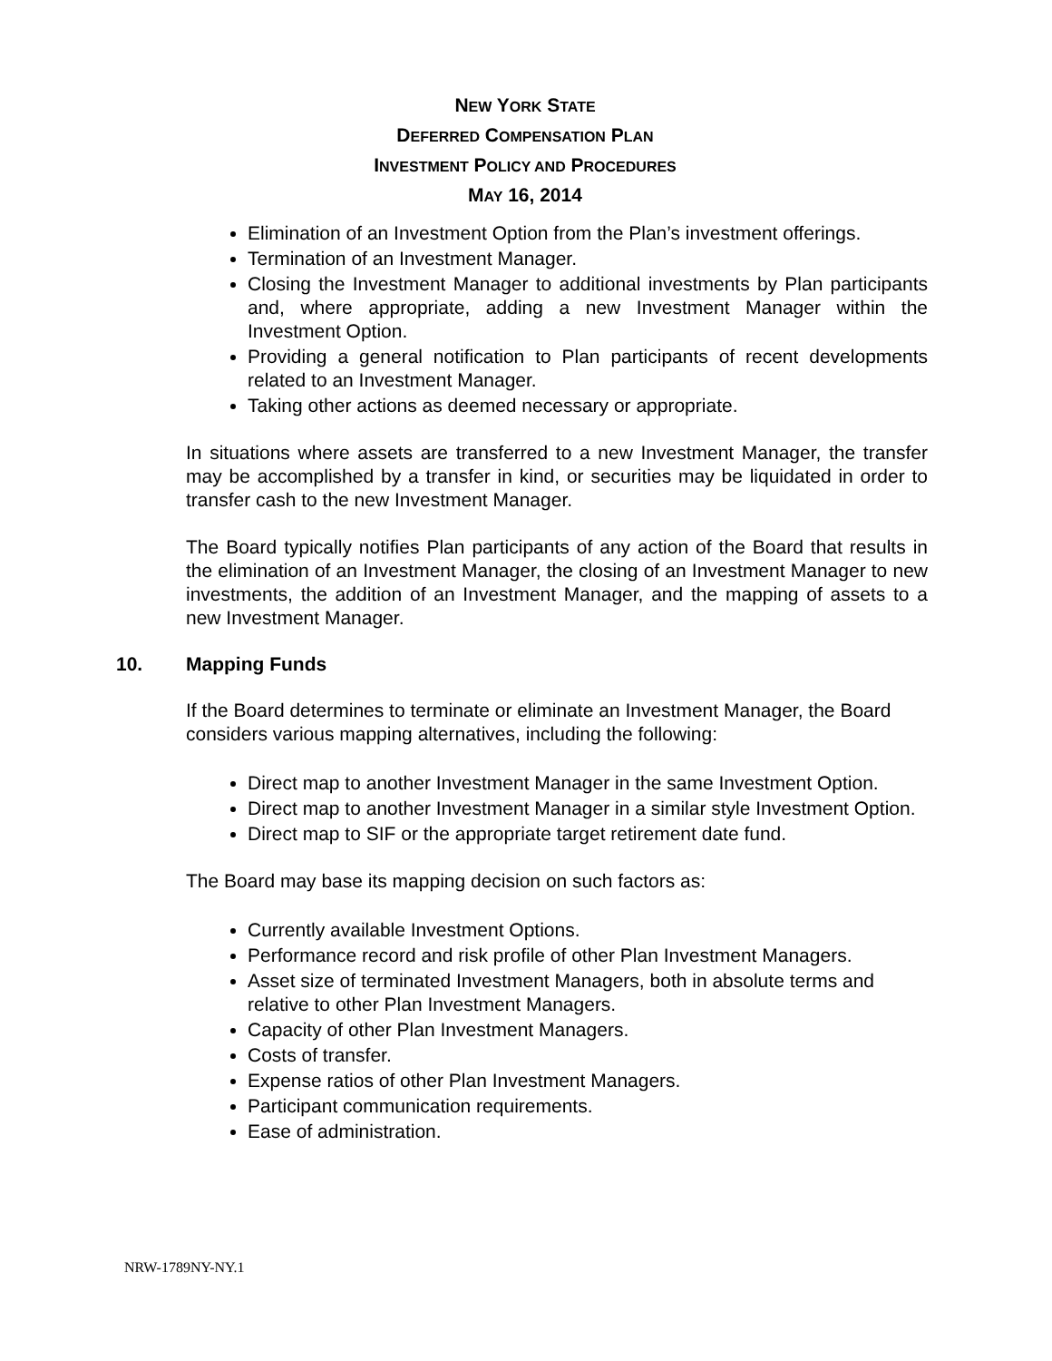NEW YORK STATE
DEFERRED COMPENSATION PLAN
INVESTMENT POLICY AND PROCEDURES
MAY 16, 2014
Elimination of an Investment Option from the Plan’s investment offerings.
Termination of an Investment Manager.
Closing the Investment Manager to additional investments by Plan participants and, where appropriate, adding a new Investment Manager within the Investment Option.
Providing a general notification to Plan participants of recent developments related to an Investment Manager.
Taking other actions as deemed necessary or appropriate.
In situations where assets are transferred to a new Investment Manager, the transfer may be accomplished by a transfer in kind, or securities may be liquidated in order to transfer cash to the new Investment Manager.
The Board typically notifies Plan participants of any action of the Board that results in the elimination of an Investment Manager, the closing of an Investment Manager to new investments, the addition of an Investment Manager, and the mapping of assets to a new Investment Manager.
10. Mapping Funds
If the Board determines to terminate or eliminate an Investment Manager, the Board considers various mapping alternatives, including the following:
Direct map to another Investment Manager in the same Investment Option.
Direct map to another Investment Manager in a similar style Investment Option.
Direct map to SIF or the appropriate target retirement date fund.
The Board may base its mapping decision on such factors as:
Currently available Investment Options.
Performance record and risk profile of other Plan Investment Managers.
Asset size of terminated Investment Managers, both in absolute terms and relative to other Plan Investment Managers.
Capacity of other Plan Investment Managers.
Costs of transfer.
Expense ratios of other Plan Investment Managers.
Participant communication requirements.
Ease of administration.
NRW-1789NY-NY.1